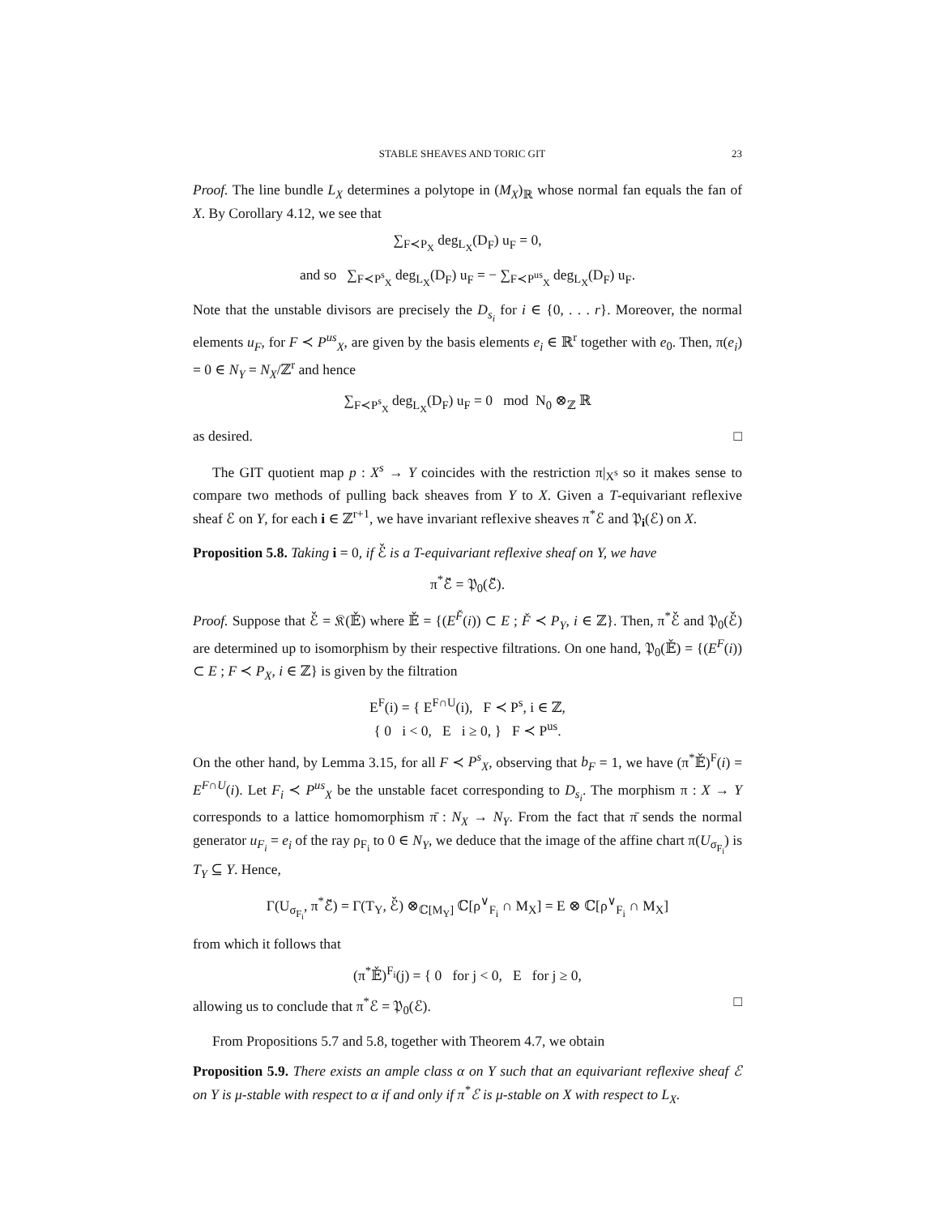STABLE SHEAVES AND TORIC GIT 23
Proof. The line bundle L<sub>X</sub> determines a polytope in (M<sub>X</sub>)<sub>ℝ</sub> whose normal fan equals the fan of X. By Corollary 4.12, we see that
∑<sub>F≺P<sub>X</sub></sub> deg<sub>L<sub>X</sub></sub>(D<sub>F</sub>) u<sub>F</sub> = 0,
and so ∑<sub>F≺P<sup>s</sup><sub>X</sub></sub> deg<sub>L<sub>X</sub></sub>(D<sub>F</sub>) u<sub>F</sub> = − ∑<sub>F≺P<sup>us</sup><sub>X</sub></sub> deg<sub>L<sub>X</sub></sub>(D<sub>F</sub>) u<sub>F</sub>.
Note that the unstable divisors are precisely the D<sub>s<sub>i</sub></sub> for i ∈ {0, . . . r}. Moreover, the normal elements u<sub>F</sub>, for F ≺ P<sup>us</sup><sub>X</sub>, are given by the basis elements e<sub>i</sub> ∈ ℝ<sup>r</sup> together with e<sub>0</sub>. Then, π(e<sub>i</sub>) = 0 ∈ N<sub>Y</sub> = N<sub>X</sub>/ℤ<sup>r</sup> and hence
∑<sub>F≺P<sup>s</sup><sub>X</sub></sub> deg<sub>L<sub>X</sub></sub>(D<sub>F</sub>) u<sub>F</sub> = 0 mod N<sub>0</sub> ⊗<sub>ℤ</sub> ℝ
as desired. □
The GIT quotient map p : X<sup>s</sup> → Y coincides with the restriction π|<sub>X<sup>s</sup></sub> so it makes sense to compare two methods of pulling back sheaves from Y to X. Given a T-equivariant reflexive sheaf ℰ on Y, for each i ∈ ℤ<sup>r+1</sup>, we have invariant reflexive sheaves π<sup>*</sup>ℰ and 𝔓<sub>i</sub>(ℰ) on X.
Proposition 5.8. Taking i = 0, if ℰ̌ is a T-equivariant reflexive sheaf on Y, we have
π<sup>*</sup>ℰ̌ = 𝔓<sub>0</sub>(ℰ̌).
Proof. Suppose that ℰ̌ = 𝔎(𝔼̌) where 𝔼̌ = {(E<sup>F̌</sup>(i)) ⊂ E ; F̌ ≺ P<sub>Y</sub>, i ∈ ℤ}. Then, π<sup>*</sup>ℰ̌ and 𝔓<sub>0</sub>(ℰ̌) are determined up to isomorphism by their respective filtrations. On one hand, 𝔓<sub>0</sub>(𝔼̌) = {(E<sup>F</sup>(i)) ⊂ E ; F ≺ P<sub>X</sub>, i ∈ ℤ} is given by the filtration
E<sup>F</sup>(i) = { E<sup>F∩U</sup>(i), F ≺ P<sup>s</sup>, i ∈ ℤ,
{ 0 i < 0, E i ≥ 0, } F ≺ P<sup>us</sup>.
On the other hand, by Lemma 3.15, for all F ≺ P<sup>s</sup><sub>X</sub>, observing that b<sub>F</sub> = 1, we have (π<sup>*</sup>𝔼̌)<sup>F</sup>(i) = E<sup>F∩U</sup>(i). Let F<sub>i</sub> ≺ P<sup>us</sup><sub>X</sub> be the unstable facet corresponding to D<sub>s<sub>i</sub></sub>. The morphism π : X → Y corresponds to a lattice homomorphism π̄ : N<sub>X</sub> → N<sub>Y</sub>. From the fact that π̄ sends the normal generator u<sub>F<sub>i</sub></sub> = e<sub>i</sub> of the ray ρ<sub>F<sub>i</sub></sub> to 0 ∈ N<sub>Y</sub>, we deduce that the image of the affine chart π(U<sub>σ<sub>F<sub>i</sub></sub></sub>) is T<sub>Y</sub> ⊆ Y. Hence,
Γ(U<sub>σ<sub>F<sub>i</sub></sub></sub>, π<sup>*</sup>ℰ̌) = Γ(T<sub>Y</sub>, ℰ̌) ⊗<sub>ℂ[M<sub>Y</sub>]</sub> ℂ[ρ<sup>∨</sup><sub>F<sub>i</sub></sub> ∩ M<sub>X</sub>] = E ⊗ ℂ[ρ<sup>∨</sup><sub>F<sub>i</sub></sub> ∩ M<sub>X</sub>]
from which it follows that
(π<sup>*</sup>𝔼̌)<sup>F<sub>i</sub></sup>(j) = { 0 for j < 0, E for j ≥ 0,
allowing us to conclude that π<sup>*</sup>ℰ = 𝔓<sub>0</sub>(ℰ). □
From Propositions 5.7 and 5.8, together with Theorem 4.7, we obtain
Proposition 5.9. There exists an ample class α on Y such that an equivariant reflexive sheaf ℰ on Y is μ-stable with respect to α if and only if π<sup>*</sup>ℰ is μ-stable on X with respect to L<sub>X</sub>.